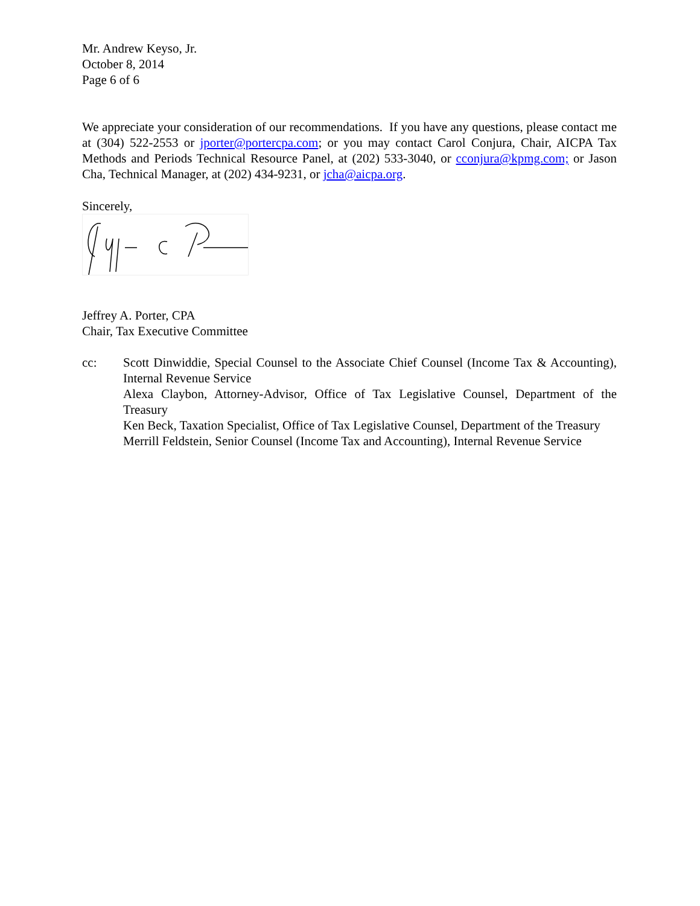Mr. Andrew Keyso, Jr.
October 8, 2014
Page 6 of 6
We appreciate your consideration of our recommendations. If you have any questions, please contact me at (304) 522-2553 or jporter@portercpa.com; or you may contact Carol Conjura, Chair, AICPA Tax Methods and Periods Technical Resource Panel, at (202) 533-3040, or cconjura@kpmg.com; or Jason Cha, Technical Manager, at (202) 434-9231, or jcha@aicpa.org.
Sincerely,
Jeffrey A. Porter, CPA
Chair, Tax Executive Committee
cc: Scott Dinwiddie, Special Counsel to the Associate Chief Counsel (Income Tax & Accounting), Internal Revenue Service
Alexa Claybon, Attorney-Advisor, Office of Tax Legislative Counsel, Department of the Treasury
Ken Beck, Taxation Specialist, Office of Tax Legislative Counsel, Department of the Treasury
Merrill Feldstein, Senior Counsel (Income Tax and Accounting), Internal Revenue Service